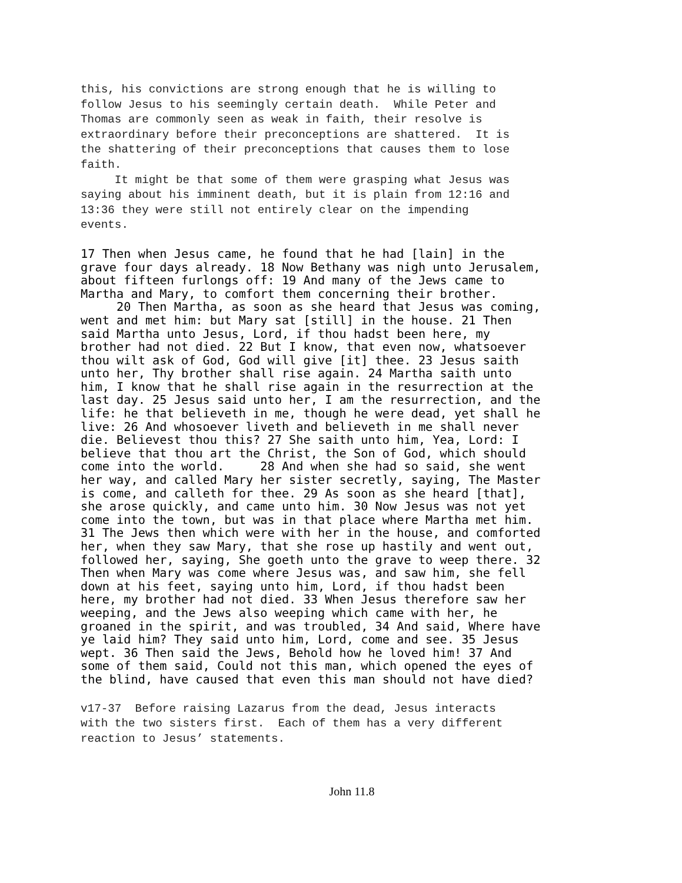this, his convictions are strong enough that he is willing to follow Jesus to his seemingly certain death. While Peter and Thomas are commonly seen as weak in faith, their resolve is extraordinary before their preconceptions are shattered. It is the shattering of their preconceptions that causes them to lose faith. It might be that some of them were grasping what Jesus was saying about his imminent death, but it is plain from 12:16 and 13:36 they were still not entirely clear on the impending events.
17 Then when Jesus came, he found that he had [lain] in the grave four days already. 18 Now Bethany was nigh unto Jerusalem, about fifteen furlongs off: 19 And many of the Jews came to Martha and Mary, to comfort them concerning their brother. 20 Then Martha, as soon as she heard that Jesus was coming, went and met him: but Mary sat [still] in the house. 21 Then said Martha unto Jesus, Lord, if thou hadst been here, my brother had not died. 22 But I know, that even now, whatsoever thou wilt ask of God, God will give [it] thee. 23 Jesus saith unto her, Thy brother shall rise again. 24 Martha saith unto him, I know that he shall rise again in the resurrection at the last day. 25 Jesus said unto her, I am the resurrection, and the life: he that believeth in me, though he were dead, yet shall he live: 26 And whosoever liveth and believeth in me shall never die. Believest thou this? 27 She saith unto him, Yea, Lord: I believe that thou art the Christ, the Son of God, which should come into the world. 28 And when she had so said, she went her way, and called Mary her sister secretly, saying, The Master is come, and calleth for thee. 29 As soon as she heard [that], she arose quickly, and came unto him. 30 Now Jesus was not yet come into the town, but was in that place where Martha met him. 31 The Jews then which were with her in the house, and comforted her, when they saw Mary, that she rose up hastily and went out, followed her, saying, She goeth unto the grave to weep there. 32 Then when Mary was come where Jesus was, and saw him, she fell down at his feet, saying unto him, Lord, if thou hadst been here, my brother had not died. 33 When Jesus therefore saw her weeping, and the Jews also weeping which came with her, he groaned in the spirit, and was troubled, 34 And said, Where have ye laid him? They said unto him, Lord, come and see. 35 Jesus wept. 36 Then said the Jews, Behold how he loved him! 37 And some of them said, Could not this man, which opened the eyes of the blind, have caused that even this man should not have died?
v17-37 Before raising Lazarus from the dead, Jesus interacts with the two sisters first. Each of them has a very different reaction to Jesus’ statements.
John 11.8